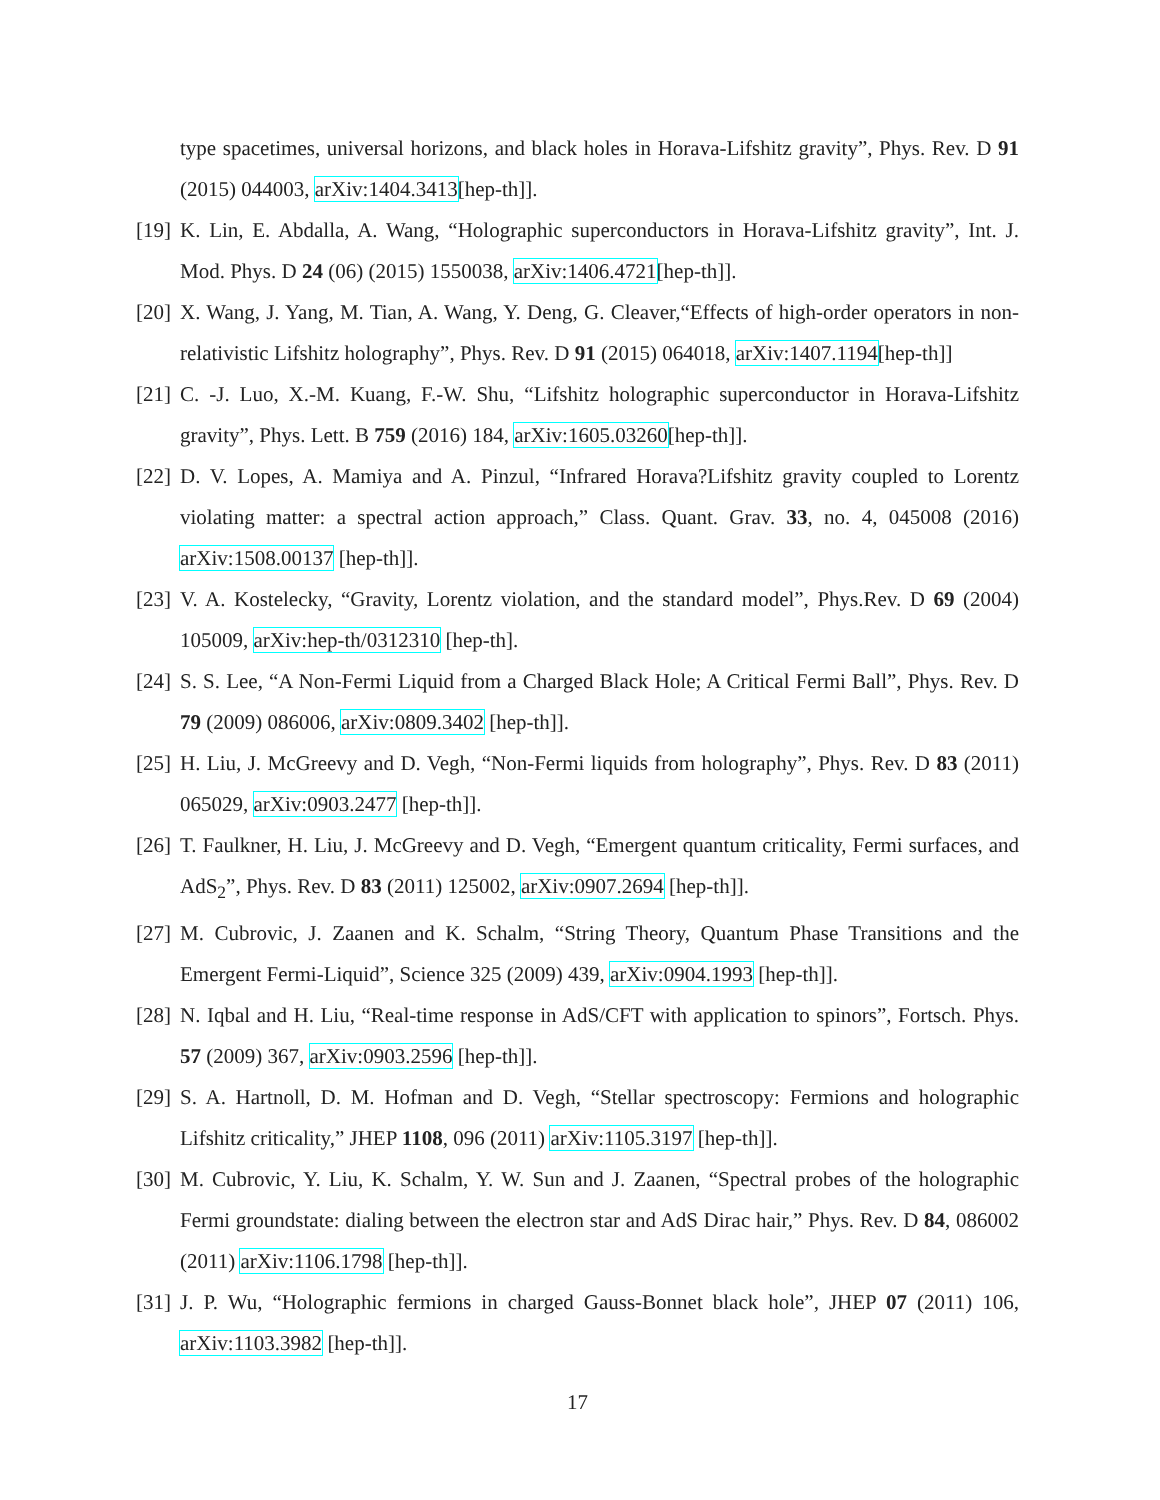type spacetimes, universal horizons, and black holes in Horava-Lifshitz gravity”, Phys. Rev. D 91 (2015) 044003, arXiv:1404.3413[hep-th]].
[19] K. Lin, E. Abdalla, A. Wang, “Holographic superconductors in Horava-Lifshitz gravity”, Int. J. Mod. Phys. D 24 (06) (2015) 1550038, arXiv:1406.4721[hep-th]].
[20] X. Wang, J. Yang, M. Tian, A. Wang, Y. Deng, G. Cleaver,“Effects of high-order operators in non-relativistic Lifshitz holography”, Phys. Rev. D 91 (2015) 064018, arXiv:1407.1194[hep-th]]
[21] C. -J. Luo, X.-M. Kuang, F.-W. Shu, “Lifshitz holographic superconductor in Horava-Lifshitz gravity”, Phys. Lett. B 759 (2016) 184, arXiv:1605.03260[hep-th]].
[22] D. V. Lopes, A. Mamiya and A. Pinzul, “Infrared Horava?Lifshitz gravity coupled to Lorentz violating matter: a spectral action approach,” Class. Quant. Grav. 33, no. 4, 045008 (2016) arXiv:1508.00137 [hep-th]].
[23] V. A. Kostelecky, “Gravity, Lorentz violation, and the standard model”, Phys.Rev. D 69 (2004) 105009, arXiv:hep-th/0312310 [hep-th].
[24] S. S. Lee, “A Non-Fermi Liquid from a Charged Black Hole; A Critical Fermi Ball”, Phys. Rev. D 79 (2009) 086006, arXiv:0809.3402 [hep-th]].
[25] H. Liu, J. McGreevy and D. Vegh, “Non-Fermi liquids from holography”, Phys. Rev. D 83 (2011) 065029, arXiv:0903.2477 [hep-th]].
[26] T. Faulkner, H. Liu, J. McGreevy and D. Vegh, “Emergent quantum criticality, Fermi surfaces, and AdS<sub>2</sub>”, Phys. Rev. D 83 (2011) 125002, arXiv:0907.2694 [hep-th]].
[27] M. Cubrovic, J. Zaanen and K. Schalm, “String Theory, Quantum Phase Transitions and the Emergent Fermi-Liquid”, Science 325 (2009) 439, arXiv:0904.1993 [hep-th]].
[28] N. Iqbal and H. Liu, “Real-time response in AdS/CFT with application to spinors”, Fortsch. Phys. 57 (2009) 367, arXiv:0903.2596 [hep-th]].
[29] S. A. Hartnoll, D. M. Hofman and D. Vegh, “Stellar spectroscopy: Fermions and holographic Lifshitz criticality,” JHEP 1108, 096 (2011) arXiv:1105.3197 [hep-th]].
[30] M. Cubrovic, Y. Liu, K. Schalm, Y. W. Sun and J. Zaanen, “Spectral probes of the holographic Fermi groundstate: dialing between the electron star and AdS Dirac hair,” Phys. Rev. D 84, 086002 (2011) arXiv:1106.1798 [hep-th]].
[31] J. P. Wu, “Holographic fermions in charged Gauss-Bonnet black hole”, JHEP 07 (2011) 106, arXiv:1103.3982 [hep-th]].
17